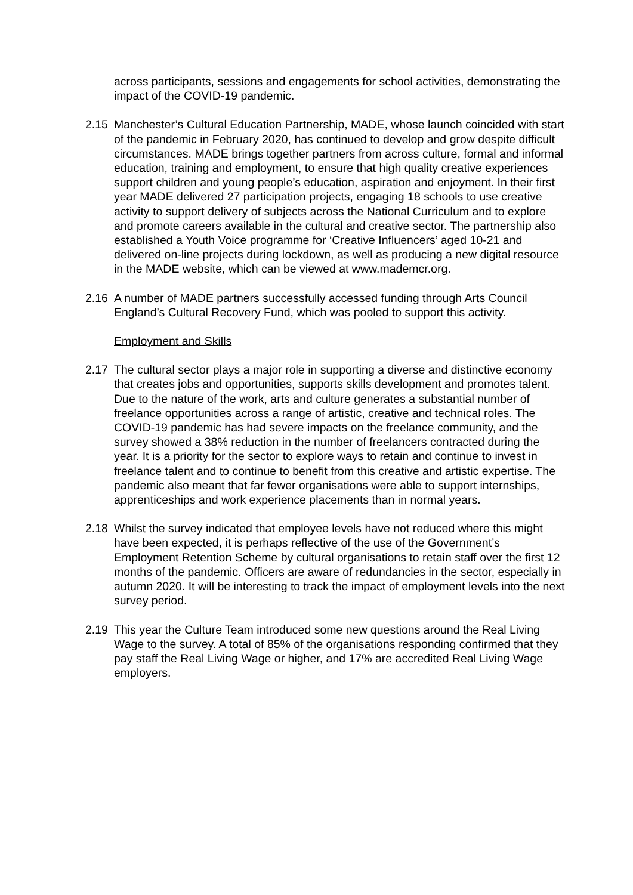across participants, sessions and engagements for school activities, demonstrating the impact of the COVID-19 pandemic.
2.15 Manchester’s Cultural Education Partnership, MADE, whose launch coincided with start of the pandemic in February 2020, has continued to develop and grow despite difficult circumstances. MADE brings together partners from across culture, formal and informal education, training and employment, to ensure that high quality creative experiences support children and young people’s education, aspiration and enjoyment. In their first year MADE delivered 27 participation projects, engaging 18 schools to use creative activity to support delivery of subjects across the National Curriculum and to explore and promote careers available in the cultural and creative sector. The partnership also established a Youth Voice programme for ‘Creative Influencers’ aged 10-21 and delivered on-line projects during lockdown, as well as producing a new digital resource in the MADE website, which can be viewed at www.mademcr.org.
2.16 A number of MADE partners successfully accessed funding through Arts Council England’s Cultural Recovery Fund, which was pooled to support this activity.
Employment and Skills
2.17 The cultural sector plays a major role in supporting a diverse and distinctive economy that creates jobs and opportunities, supports skills development and promotes talent. Due to the nature of the work, arts and culture generates a substantial number of freelance opportunities across a range of artistic, creative and technical roles. The COVID-19 pandemic has had severe impacts on the freelance community, and the survey showed a 38% reduction in the number of freelancers contracted during the year. It is a priority for the sector to explore ways to retain and continue to invest in freelance talent and to continue to benefit from this creative and artistic expertise. The pandemic also meant that far fewer organisations were able to support internships, apprenticeships and work experience placements than in normal years.
2.18 Whilst the survey indicated that employee levels have not reduced where this might have been expected, it is perhaps reflective of the use of the Government’s Employment Retention Scheme by cultural organisations to retain staff over the first 12 months of the pandemic. Officers are aware of redundancies in the sector, especially in autumn 2020. It will be interesting to track the impact of employment levels into the next survey period.
2.19 This year the Culture Team introduced some new questions around the Real Living Wage to the survey. A total of 85% of the organisations responding confirmed that they pay staff the Real Living Wage or higher, and 17% are accredited Real Living Wage employers.